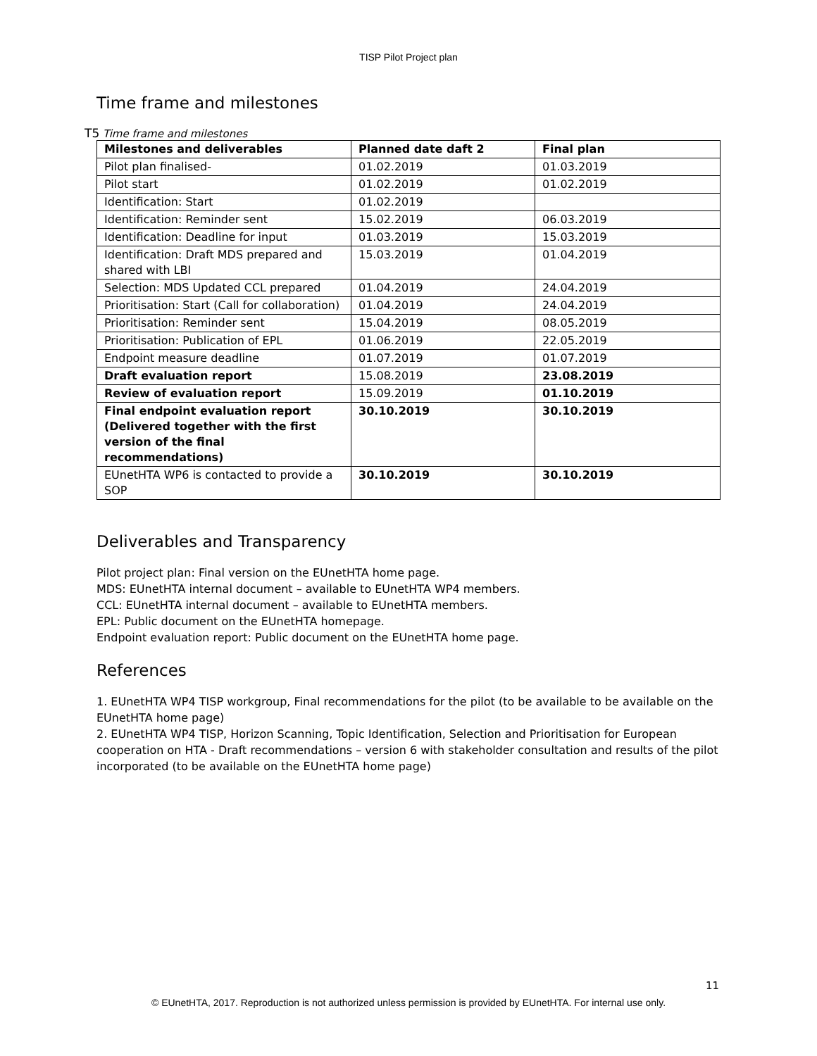TISP Pilot Project plan
Time frame and milestones
T5 Time frame and milestones
| Milestones and deliverables | Planned date daft 2 | Final plan |
| --- | --- | --- |
| Pilot plan finalised- | 01.02.2019 | 01.03.2019 |
| Pilot start | 01.02.2019 | 01.02.2019 |
| Identification: Start | 01.02.2019 | |
| Identification: Reminder sent | 15.02.2019 | 06.03.2019 |
| Identification: Deadline for input | 01.03.2019 | 15.03.2019 |
| Identification: Draft MDS prepared and shared with LBI | 15.03.2019 | 01.04.2019 |
| Selection: MDS Updated CCL prepared | 01.04.2019 | 24.04.2019 |
| Prioritisation: Start (Call for collaboration) | 01.04.2019 | 24.04.2019 |
| Prioritisation: Reminder sent | 15.04.2019 | 08.05.2019 |
| Prioritisation: Publication of EPL | 01.06.2019 | 22.05.2019 |
| Endpoint measure deadline | 01.07.2019 | 01.07.2019 |
| Draft evaluation report | 15.08.2019 | 23.08.2019 |
| Review of evaluation report | 15.09.2019 | 01.10.2019 |
| Final endpoint evaluation report (Delivered together with the first version of the final recommendations) | 30.10.2019 | 30.10.2019 |
| EUnetHTA WP6 is contacted to provide a SOP | 30.10.2019 | 30.10.2019 |
Deliverables and Transparency
Pilot project plan: Final version on the EUnetHTA home page.
MDS: EUnetHTA internal document – available to EUnetHTA WP4 members.
CCL: EUnetHTA internal document – available to EUnetHTA members.
EPL: Public document on the EUnetHTA homepage.
Endpoint evaluation report: Public document on the EUnetHTA home page.
References
1. EUnetHTA WP4 TISP workgroup, Final recommendations for the pilot (to be available to be available on the EUnetHTA home page)
2. EUnetHTA WP4 TISP, Horizon Scanning, Topic Identification, Selection and Prioritisation for European cooperation on HTA - Draft recommendations – version 6 with stakeholder consultation and results of the pilot incorporated (to be available on the EUnetHTA home page)
11
© EUnetHTA, 2017. Reproduction is not authorized unless permission is provided by EUnetHTA. For internal use only.